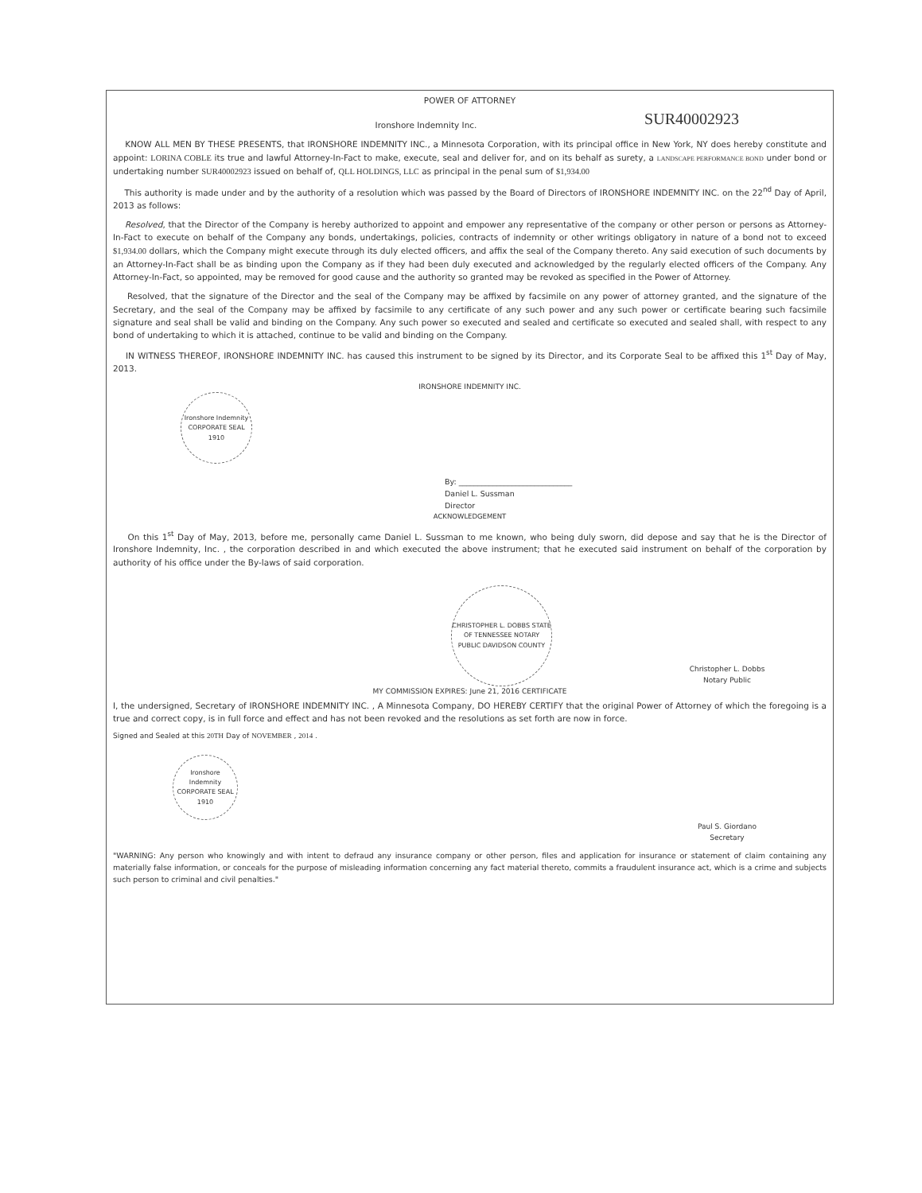POWER OF ATTORNEY
Ironshore Indemnity Inc.
SUR40002923
KNOW ALL MEN BY THESE PRESENTS, that IRONSHORE INDEMNITY INC., a Minnesota Corporation, with its principal office in New York, NY does hereby constitute and appoint: LORINA COBLE its true and lawful Attorney-In-Fact to make, execute, seal and deliver for, and on its behalf as surety, a LANDSCAPE PERFORMANCE BOND under bond or undertaking number SUR40002923 issued on behalf of, QLL HOLDINGS, LLC as principal in the penal sum of $1,934.00
This authority is made under and by the authority of a resolution which was passed by the Board of Directors of IRONSHORE INDEMNITY INC. on the 22<sup>nd</sup> Day of April, 2013 as follows:
Resolved, that the Director of the Company is hereby authorized to appoint and empower any representative of the company or other person or persons as Attorney-In-Fact to execute on behalf of the Company any bonds, undertakings, policies, contracts of indemnity or other writings obligatory in nature of a bond not to exceed $1,934.00 dollars, which the Company might execute through its duly elected officers, and affix the seal of the Company thereto. Any said execution of such documents by an Attorney-In-Fact shall be as binding upon the Company as if they had been duly executed and acknowledged by the regularly elected officers of the Company. Any Attorney-In-Fact, so appointed, may be removed for good cause and the authority so granted may be revoked as specified in the Power of Attorney.
Resolved, that the signature of the Director and the seal of the Company may be affixed by facsimile on any power of attorney granted, and the signature of the Secretary, and the seal of the Company may be affixed by facsimile to any certificate of any such power and any such power or certificate bearing such facsimile signature and seal shall be valid and binding on the Company. Any such power so executed and sealed and certificate so executed and sealed shall, with respect to any bond of undertaking to which it is attached, continue to be valid and binding on the Company.
IN WITNESS THEREOF, IRONSHORE INDEMNITY INC. has caused this instrument to be signed by its Director, and its Corporate Seal to be affixed this 1<sup>st</sup> Day of May, 2013.
IRONSHORE INDEMNITY INC.
Ironshore Indemnity CORPORATE SEAL 1910
By: ______________________________
Daniel L. Sussman
Director
ACKNOWLEDGEMENT
On this 1<sup>st</sup> Day of May, 2013, before me, personally came Daniel L. Sussman to me known, who being duly sworn, did depose and say that he is the Director of Ironshore Indemnity, Inc. , the corporation described in and which executed the above instrument; that he executed said instrument on behalf of the corporation by authority of his office under the By-laws of said corporation.
CHRISTOPHER L. DOBBS STATE OF TENNESSEE NOTARY PUBLIC DAVIDSON COUNTY
Christopher L. Dobbs
Notary Public
MY COMMISSION EXPIRES: June 21, 2016 CERTIFICATE
I, the undersigned, Secretary of IRONSHORE INDEMNITY INC. , A Minnesota Company, DO HEREBY CERTIFY that the original Power of Attorney of which the foregoing is a true and correct copy, is in full force and effect and has not been revoked and the resolutions as set forth are now in force.
Signed and Sealed at this 20TH Day of NOVEMBER , 2014 .
Ironshore Indemnity CORPORATE SEAL 1910
Paul S. Giordano
Secretary
"WARNING: Any person who knowingly and with intent to defraud any insurance company or other person, files and application for insurance or statement of claim containing any materially false information, or conceals for the purpose of misleading information concerning any fact material thereto, commits a fraudulent insurance act, which is a crime and subjects such person to criminal and civil penalties."